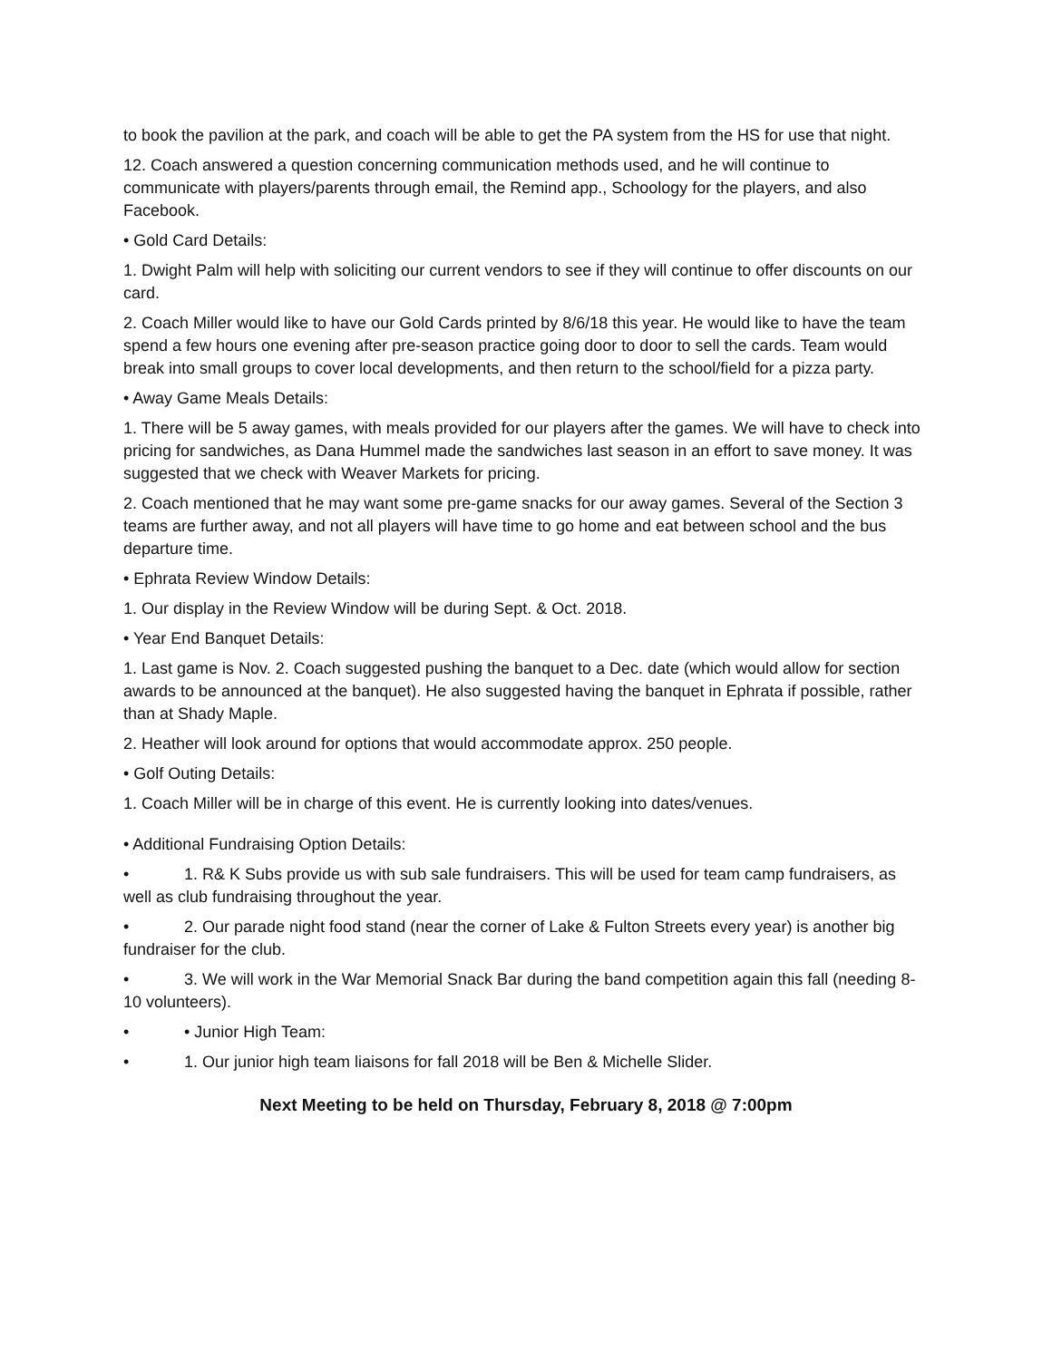to book the pavilion at the park, and coach will be able to get the PA system from the HS for use that night.
12. Coach answered a question concerning communication methods used, and he will continue to communicate with players/parents through email, the Remind app., Schoology for the players, and also Facebook.
• Gold Card Details:
1. Dwight Palm will help with soliciting our current vendors to see if they will continue to offer discounts on our card.
2. Coach Miller would like to have our Gold Cards printed by 8/6/18 this year. He would like to have the team spend a few hours one evening after pre-season practice going door to door to sell the cards. Team would break into small groups to cover local developments, and then return to the school/field for a pizza party.
• Away Game Meals Details:
1. There will be 5 away games, with meals provided for our players after the games. We will have to check into pricing for sandwiches, as Dana Hummel made the sandwiches last season in an effort to save money. It was suggested that we check with Weaver Markets for pricing.
2. Coach mentioned that he may want some pre-game snacks for our away games. Several of the Section 3 teams are further away, and not all players will have time to go home and eat between school and the bus departure time.
• Ephrata Review Window Details:
1. Our display in the Review Window will be during Sept. & Oct. 2018.
• Year End Banquet Details:
1. Last game is Nov. 2. Coach suggested pushing the banquet to a Dec. date (which would allow for section awards to be announced at the banquet). He also suggested having the banquet in Ephrata if possible, rather than at Shady Maple.
2. Heather will look around for options that would accommodate approx. 250 people.
• Golf Outing Details:
1. Coach Miller will be in charge of this event. He is currently looking into dates/venues.
• Additional Fundraising Option Details:
• 1. R& K Subs provide us with sub sale fundraisers. This will be used for team camp fundraisers, as well as club fundraising throughout the year.
• 2. Our parade night food stand (near the corner of Lake & Fulton Streets every year) is another big fundraiser for the club.
• 3. We will work in the War Memorial Snack Bar during the band competition again this fall (needing 8-10 volunteers).
• • Junior High Team:
• 1. Our junior high team liaisons for fall 2018 will be Ben & Michelle Slider.
Next Meeting to be held on Thursday, February 8, 2018 @ 7:00pm